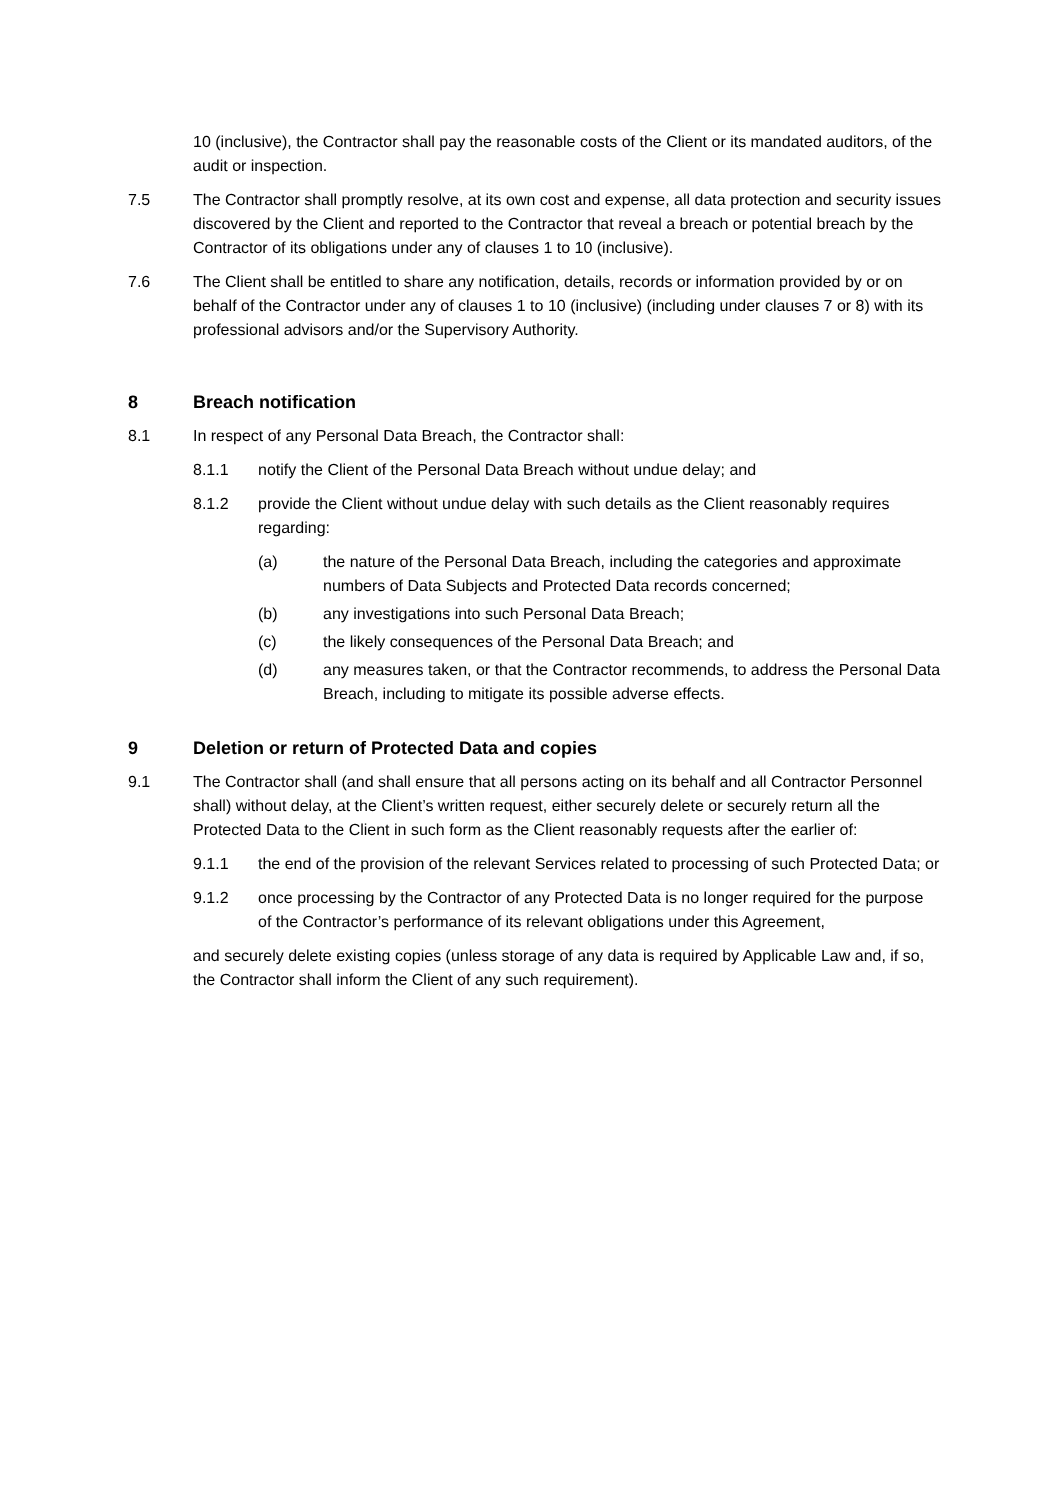10 (inclusive), the Contractor shall pay the reasonable costs of the Client or its mandated auditors, of the audit or inspection.
7.5 The Contractor shall promptly resolve, at its own cost and expense, all data protection and security issues discovered by the Client and reported to the Contractor that reveal a breach or potential breach by the Contractor of its obligations under any of clauses 1 to 10 (inclusive).
7.6 The Client shall be entitled to share any notification, details, records or information provided by or on behalf of the Contractor under any of clauses 1 to 10 (inclusive) (including under clauses 7 or 8) with its professional advisors and/or the Supervisory Authority.
8 Breach notification
8.1 In respect of any Personal Data Breach, the Contractor shall:
8.1.1 notify the Client of the Personal Data Breach without undue delay; and
8.1.2 provide the Client without undue delay with such details as the Client reasonably requires regarding:
(a) the nature of the Personal Data Breach, including the categories and approximate numbers of Data Subjects and Protected Data records concerned;
(b) any investigations into such Personal Data Breach;
(c) the likely consequences of the Personal Data Breach; and
(d) any measures taken, or that the Contractor recommends, to address the Personal Data Breach, including to mitigate its possible adverse effects.
9 Deletion or return of Protected Data and copies
9.1 The Contractor shall (and shall ensure that all persons acting on its behalf and all Contractor Personnel shall) without delay, at the Client’s written request, either securely delete or securely return all the Protected Data to the Client in such form as the Client reasonably requests after the earlier of:
9.1.1 the end of the provision of the relevant Services related to processing of such Protected Data; or
9.1.2 once processing by the Contractor of any Protected Data is no longer required for the purpose of the Contractor’s performance of its relevant obligations under this Agreement,
and securely delete existing copies (unless storage of any data is required by Applicable Law and, if so, the Contractor shall inform the Client of any such requirement).